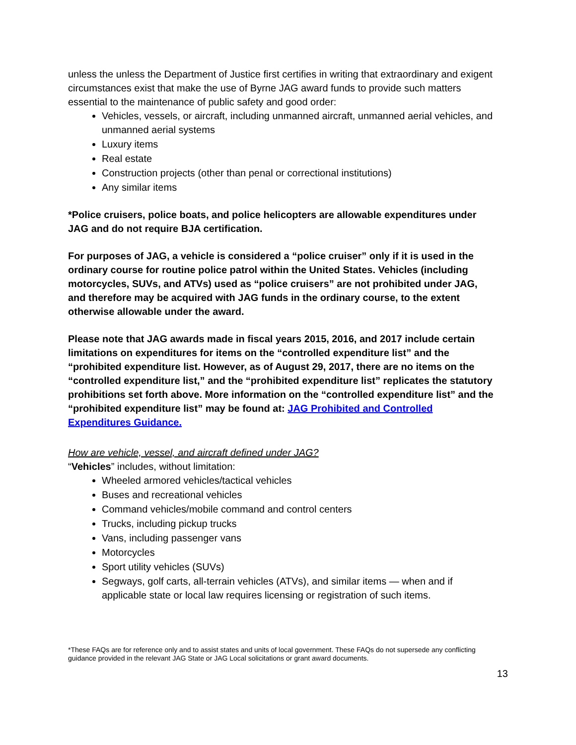unless the unless the Department of Justice first certifies in writing that extraordinary and exigent circumstances exist that make the use of Byrne JAG award funds to provide such matters essential to the maintenance of public safety and good order:
Vehicles, vessels, or aircraft, including unmanned aircraft, unmanned aerial vehicles, and unmanned aerial systems
Luxury items
Real estate
Construction projects (other than penal or correctional institutions)
Any similar items
*Police cruisers, police boats, and police helicopters are allowable expenditures under JAG and do not require BJA certification.
For purposes of JAG, a vehicle is considered a “police cruiser” only if it is used in the ordinary course for routine police patrol within the United States. Vehicles (including motorcycles, SUVs, and ATVs) used as “police cruisers” are not prohibited under JAG, and therefore may be acquired with JAG funds in the ordinary course, to the extent otherwise allowable under the award.
Please note that JAG awards made in fiscal years 2015, 2016, and 2017 include certain limitations on expenditures for items on the “controlled expenditure list” and the “prohibited expenditure list. However, as of August 29, 2017, there are no items on the “controlled expenditure list,” and the “prohibited expenditure list” replicates the statutory prohibitions set forth above. More information on the “controlled expenditure list” and the “prohibited expenditure list” may be found at: JAG Prohibited and Controlled Expenditures Guidance.
How are vehicle, vessel, and aircraft defined under JAG?
“Vehicles” includes, without limitation:
Wheeled armored vehicles/tactical vehicles
Buses and recreational vehicles
Command vehicles/mobile command and control centers
Trucks, including pickup trucks
Vans, including passenger vans
Motorcycles
Sport utility vehicles (SUVs)
Segways, golf carts, all-terrain vehicles (ATVs), and similar items — when and if applicable state or local law requires licensing or registration of such items.
*These FAQs are for reference only and to assist states and units of local government. These FAQs do not supersede any conflicting guidance provided in the relevant JAG State or JAG Local solicitations or grant award documents.
13